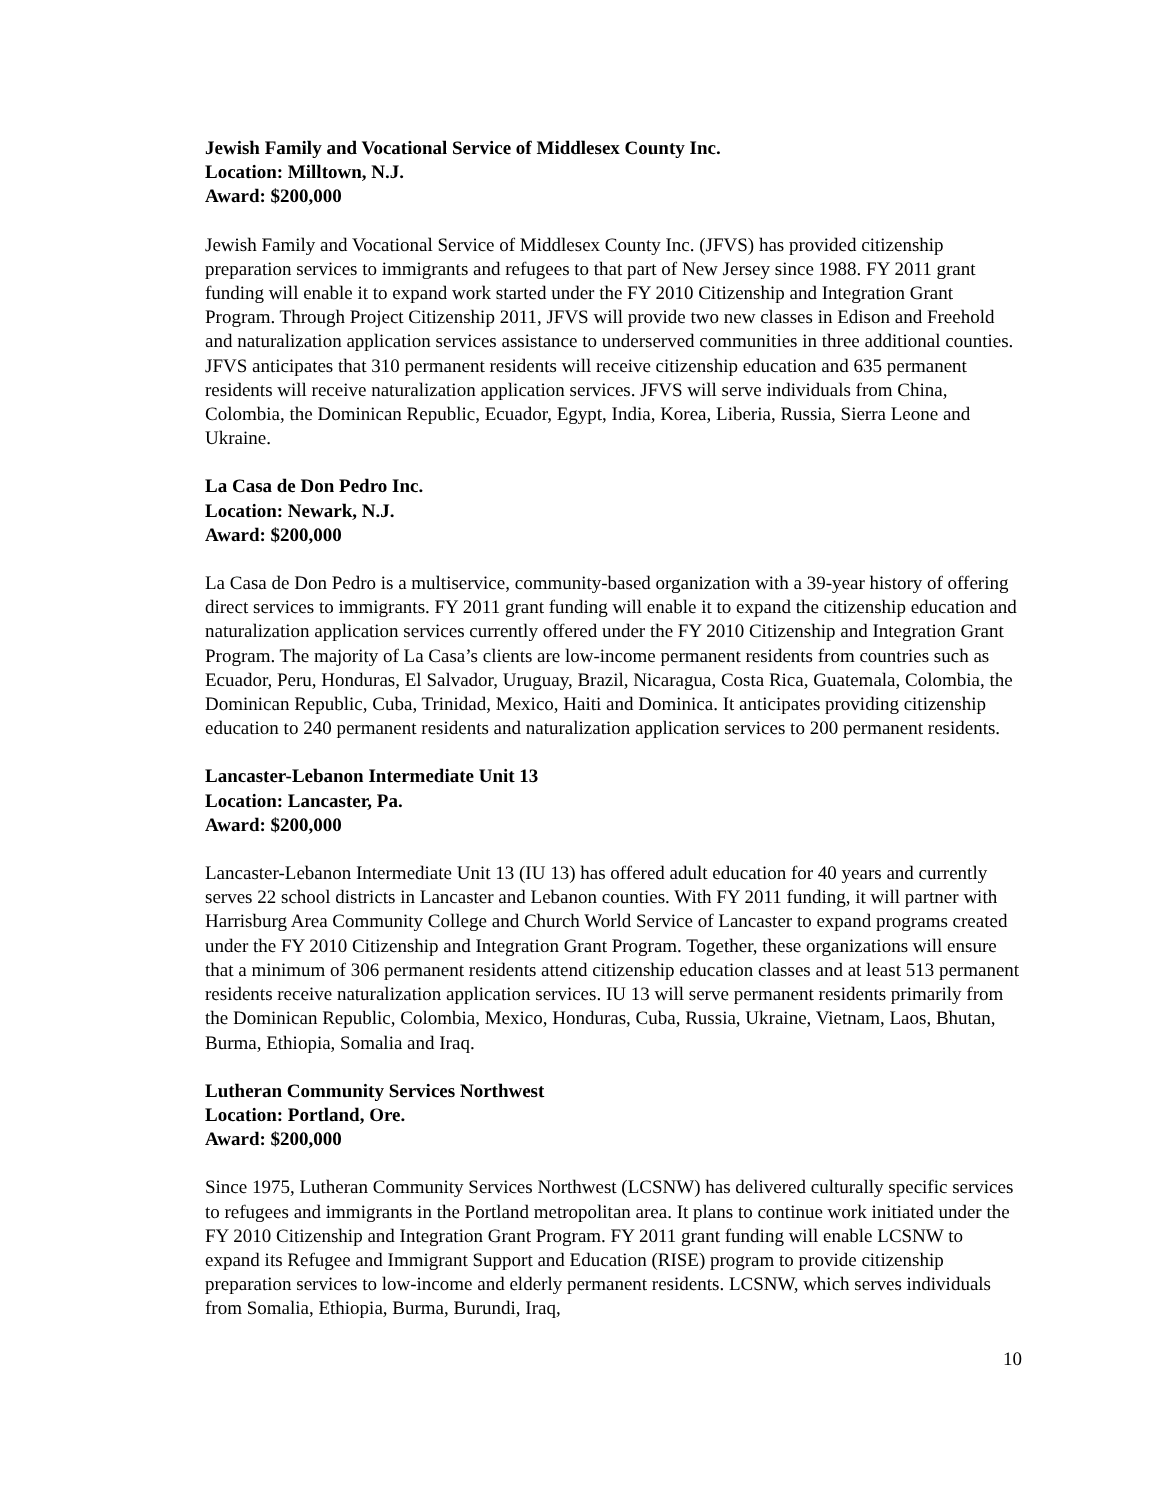Jewish Family and Vocational Service of Middlesex County Inc.
Location: Milltown, N.J.
Award: $200,000
Jewish Family and Vocational Service of Middlesex County Inc. (JFVS) has provided citizenship preparation services to immigrants and refugees to that part of New Jersey since 1988. FY 2011 grant funding will enable it to expand work started under the FY 2010 Citizenship and Integration Grant Program. Through Project Citizenship 2011, JFVS will provide two new classes in Edison and Freehold and naturalization application services assistance to underserved communities in three additional counties. JFVS anticipates that 310 permanent residents will receive citizenship education and 635 permanent residents will receive naturalization application services. JFVS will serve individuals from China, Colombia, the Dominican Republic, Ecuador, Egypt, India, Korea, Liberia, Russia, Sierra Leone and Ukraine.
La Casa de Don Pedro Inc.
Location: Newark, N.J.
Award: $200,000
La Casa de Don Pedro is a multiservice, community-based organization with a 39-year history of offering direct services to immigrants. FY 2011 grant funding will enable it to expand the citizenship education and naturalization application services currently offered under the FY 2010 Citizenship and Integration Grant Program. The majority of La Casa’s clients are low-income permanent residents from countries such as Ecuador, Peru, Honduras, El Salvador, Uruguay, Brazil, Nicaragua, Costa Rica, Guatemala, Colombia, the Dominican Republic, Cuba, Trinidad, Mexico, Haiti and Dominica. It anticipates providing citizenship education to 240 permanent residents and naturalization application services to 200 permanent residents.
Lancaster-Lebanon Intermediate Unit 13
Location: Lancaster, Pa.
Award: $200,000
Lancaster-Lebanon Intermediate Unit 13 (IU 13) has offered adult education for 40 years and currently serves 22 school districts in Lancaster and Lebanon counties. With FY 2011 funding, it will partner with Harrisburg Area Community College and Church World Service of Lancaster to expand programs created under the FY 2010 Citizenship and Integration Grant Program. Together, these organizations will ensure that a minimum of 306 permanent residents attend citizenship education classes and at least 513 permanent residents receive naturalization application services. IU 13 will serve permanent residents primarily from the Dominican Republic, Colombia, Mexico, Honduras, Cuba, Russia, Ukraine, Vietnam, Laos, Bhutan, Burma, Ethiopia, Somalia and Iraq.
Lutheran Community Services Northwest
Location: Portland, Ore.
Award: $200,000
Since 1975, Lutheran Community Services Northwest (LCSNW) has delivered culturally specific services to refugees and immigrants in the Portland metropolitan area. It plans to continue work initiated under the FY 2010 Citizenship and Integration Grant Program. FY 2011 grant funding will enable LCSNW to expand its Refugee and Immigrant Support and Education (RISE) program to provide citizenship preparation services to low-income and elderly permanent residents. LCSNW, which serves individuals from Somalia, Ethiopia, Burma, Burundi, Iraq,
10